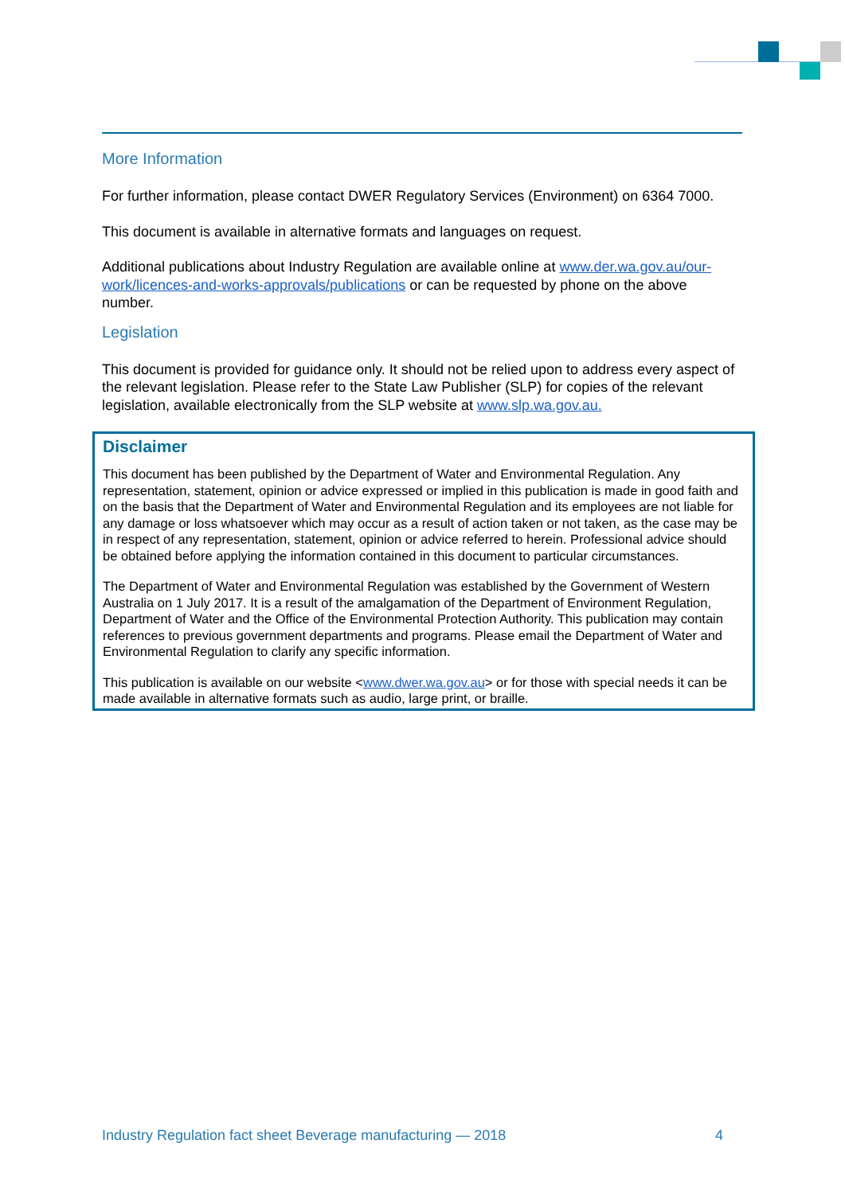More Information
For further information, please contact DWER Regulatory Services (Environment) on 6364 7000.
This document is available in alternative formats and languages on request.
Additional publications about Industry Regulation are available online at www.der.wa.gov.au/our-work/licences-and-works-approvals/publications or can be requested by phone on the above number.
Legislation
This document is provided for guidance only. It should not be relied upon to address every aspect of the relevant legislation. Please refer to the State Law Publisher (SLP) for copies of the relevant legislation, available electronically from the SLP website at www.slp.wa.gov.au.
Disclaimer
This document has been published by the Department of Water and Environmental Regulation. Any representation, statement, opinion or advice expressed or implied in this publication is made in good faith and on the basis that the Department of Water and Environmental Regulation and its employees are not liable for any damage or loss whatsoever which may occur as a result of action taken or not taken, as the case may be in respect of any representation, statement, opinion or advice referred to herein. Professional advice should be obtained before applying the information contained in this document to particular circumstances.
The Department of Water and Environmental Regulation was established by the Government of Western Australia on 1 July 2017. It is a result of the amalgamation of the Department of Environment Regulation, Department of Water and the Office of the Environmental Protection Authority. This publication may contain references to previous government departments and programs. Please email the Department of Water and Environmental Regulation to clarify any specific information.
This publication is available on our website <www.dwer.wa.gov.au> or for those with special needs it can be made available in alternative formats such as audio, large print, or braille.
Industry Regulation fact sheet Beverage manufacturing — 2018 4